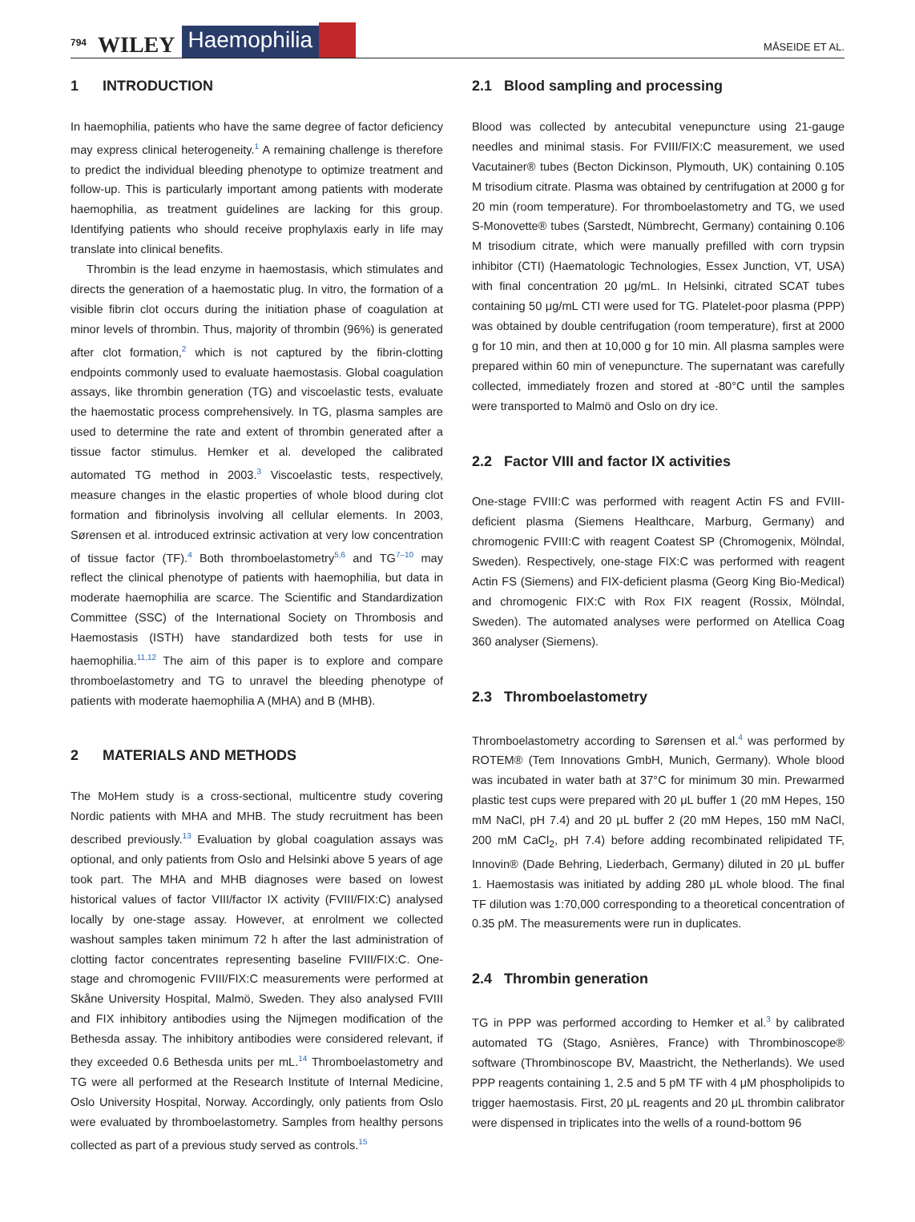794 WILEY Haemophilia MÅSEIDE ET AL.
1 INTRODUCTION
In haemophilia, patients who have the same degree of factor deficiency may express clinical heterogeneity.<sup>1</sup> A remaining challenge is therefore to predict the individual bleeding phenotype to optimize treatment and follow-up. This is particularly important among patients with moderate haemophilia, as treatment guidelines are lacking for this group. Identifying patients who should receive prophylaxis early in life may translate into clinical benefits.
Thrombin is the lead enzyme in haemostasis, which stimulates and directs the generation of a haemostatic plug. In vitro, the formation of a visible fibrin clot occurs during the initiation phase of coagulation at minor levels of thrombin. Thus, majority of thrombin (96%) is generated after clot formation,<sup>2</sup> which is not captured by the fibrin-clotting endpoints commonly used to evaluate haemostasis. Global coagulation assays, like thrombin generation (TG) and viscoelastic tests, evaluate the haemostatic process comprehensively. In TG, plasma samples are used to determine the rate and extent of thrombin generated after a tissue factor stimulus. Hemker et al. developed the calibrated automated TG method in 2003.<sup>3</sup> Viscoelastic tests, respectively, measure changes in the elastic properties of whole blood during clot formation and fibrinolysis involving all cellular elements. In 2003, Sørensen et al. introduced extrinsic activation at very low concentration of tissue factor (TF).<sup>4</sup> Both thromboelastometry<sup>5,6</sup> and TG<sup>7–10</sup> may reflect the clinical phenotype of patients with haemophilia, but data in moderate haemophilia are scarce. The Scientific and Standardization Committee (SSC) of the International Society on Thrombosis and Haemostasis (ISTH) have standardized both tests for use in haemophilia.<sup>11,12</sup> The aim of this paper is to explore and compare thromboelastometry and TG to unravel the bleeding phenotype of patients with moderate haemophilia A (MHA) and B (MHB).
2 MATERIALS AND METHODS
The MoHem study is a cross-sectional, multicentre study covering Nordic patients with MHA and MHB. The study recruitment has been described previously.<sup>13</sup> Evaluation by global coagulation assays was optional, and only patients from Oslo and Helsinki above 5 years of age took part. The MHA and MHB diagnoses were based on lowest historical values of factor VIII/factor IX activity (FVIII/FIX:C) analysed locally by one-stage assay. However, at enrolment we collected washout samples taken minimum 72 h after the last administration of clotting factor concentrates representing baseline FVIII/FIX:C. One-stage and chromogenic FVIII/FIX:C measurements were performed at Skåne University Hospital, Malmö, Sweden. They also analysed FVIII and FIX inhibitory antibodies using the Nijmegen modification of the Bethesda assay. The inhibitory antibodies were considered relevant, if they exceeded 0.6 Bethesda units per mL.<sup>14</sup> Thromboelastometry and TG were all performed at the Research Institute of Internal Medicine, Oslo University Hospital, Norway. Accordingly, only patients from Oslo were evaluated by thromboelastometry. Samples from healthy persons collected as part of a previous study served as controls.<sup>15</sup>
2.1 Blood sampling and processing
Blood was collected by antecubital venepuncture using 21-gauge needles and minimal stasis. For FVIII/FIX:C measurement, we used Vacutainer® tubes (Becton Dickinson, Plymouth, UK) containing 0.105 M trisodium citrate. Plasma was obtained by centrifugation at 2000 g for 20 min (room temperature). For thromboelastometry and TG, we used S-Monovette® tubes (Sarstedt, Nümbrecht, Germany) containing 0.106 M trisodium citrate, which were manually prefilled with corn trypsin inhibitor (CTI) (Haematologic Technologies, Essex Junction, VT, USA) with final concentration 20 μg/mL. In Helsinki, citrated SCAT tubes containing 50 μg/mL CTI were used for TG. Platelet-poor plasma (PPP) was obtained by double centrifugation (room temperature), first at 2000 g for 10 min, and then at 10,000 g for 10 min. All plasma samples were prepared within 60 min of venepuncture. The supernatant was carefully collected, immediately frozen and stored at -80°C until the samples were transported to Malmö and Oslo on dry ice.
2.2 Factor VIII and factor IX activities
One-stage FVIII:C was performed with reagent Actin FS and FVIII-deficient plasma (Siemens Healthcare, Marburg, Germany) and chromogenic FVIII:C with reagent Coatest SP (Chromogenix, Mölndal, Sweden). Respectively, one-stage FIX:C was performed with reagent Actin FS (Siemens) and FIX-deficient plasma (Georg King Bio-Medical) and chromogenic FIX:C with Rox FIX reagent (Rossix, Mölndal, Sweden). The automated analyses were performed on Atellica Coag 360 analyser (Siemens).
2.3 Thromboelastometry
Thromboelastometry according to Sørensen et al.<sup>4</sup> was performed by ROTEM® (Tem Innovations GmbH, Munich, Germany). Whole blood was incubated in water bath at 37°C for minimum 30 min. Prewarmed plastic test cups were prepared with 20 μL buffer 1 (20 mM Hepes, 150 mM NaCl, pH 7.4) and 20 μL buffer 2 (20 mM Hepes, 150 mM NaCl, 200 mM CaCl<sub>2</sub>, pH 7.4) before adding recombinated relipidated TF, Innovin® (Dade Behring, Liederbach, Germany) diluted in 20 μL buffer 1. Haemostasis was initiated by adding 280 μL whole blood. The final TF dilution was 1:70,000 corresponding to a theoretical concentration of 0.35 pM. The measurements were run in duplicates.
2.4 Thrombin generation
TG in PPP was performed according to Hemker et al.<sup>3</sup> by calibrated automated TG (Stago, Asnières, France) with Thrombinoscope® software (Thrombinoscope BV, Maastricht, the Netherlands). We used PPP reagents containing 1, 2.5 and 5 pM TF with 4 μM phospholipids to trigger haemostasis. First, 20 μL reagents and 20 μL thrombin calibrator were dispensed in triplicates into the wells of a round-bottom 96